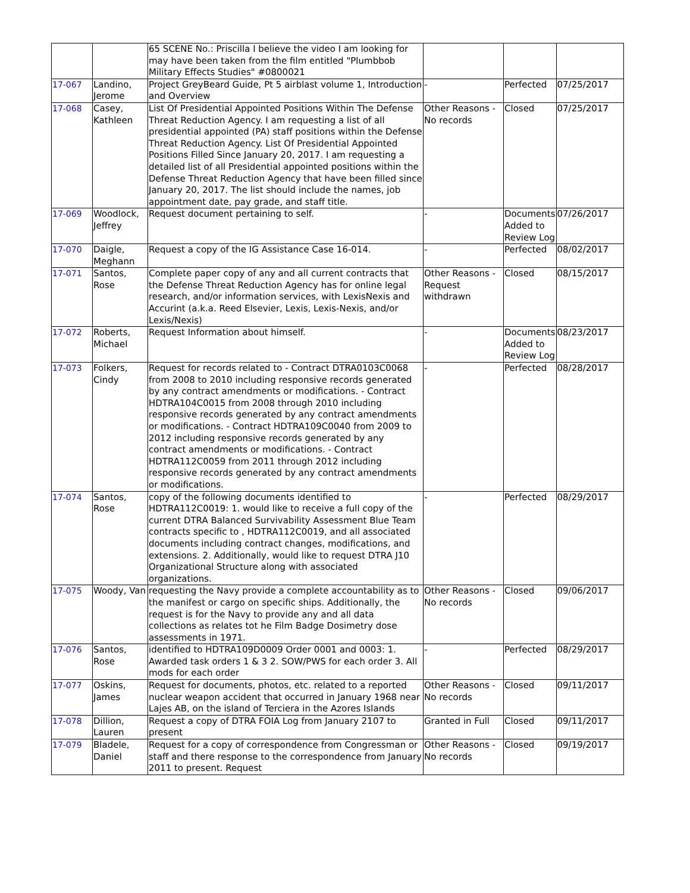| | | 65 SCENE No.: Priscilla I believe the video I am looking for may have been taken from the film entitled "Plumbbob Military Effects Studies" #0800021 | | | |
| 17-067 | Landino, Jerome | Project GreyBeard Guide, Pt 5 airblast volume 1, Introduction and Overview | - | Perfected | 07/25/2017 |
| 17-068 | Casey, Kathleen | List Of Presidential Appointed Positions Within The Defense Threat Reduction Agency. I am requesting a list of all presidential appointed (PA) staff positions within the Defense Threat Reduction Agency. List Of Presidential Appointed Positions Filled Since January 20, 2017. I am requesting a detailed list of all Presidential appointed positions within the Defense Threat Reduction Agency that have been filled since January 20, 2017. The list should include the names, job appointment date, pay grade, and staff title. | Other Reasons - No records | Closed | 07/25/2017 |
| 17-069 | Woodlock, Jeffrey | Request document pertaining to self. | - | Documents Added to Review Log | 07/26/2017 |
| 17-070 | Daigle, Meghann | Request a copy of the IG Assistance Case 16-014. | - | Perfected | 08/02/2017 |
| 17-071 | Santos, Rose | Complete paper copy of any and all current contracts that the Defense Threat Reduction Agency has for online legal research, and/or information services, with LexisNexis and Accurint (a.k.a. Reed Elsevier, Lexis, Lexis-Nexis, and/or Lexis/Nexis) | Other Reasons - Request withdrawn | Closed | 08/15/2017 |
| 17-072 | Roberts, Michael | Request Information about himself. | - | Documents Added to Review Log | 08/23/2017 |
| 17-073 | Folkers, Cindy | Request for records related to - Contract DTRA0103C0068 from 2008 to 2010 including responsive records generated by any contract amendments or modifications. - Contract HDTRA104C0015 from 2008 through 2010 including responsive records generated by any contract amendments or modifications. - Contract HDTRA109C0040 from 2009 to 2012 including responsive records generated by any contract amendments or modifications. - Contract HDTRA112C0059 from 2011 through 2012 including responsive records generated by any contract amendments or modifications. | - | Perfected | 08/28/2017 |
| 17-074 | Santos, Rose | copy of the following documents identified to HDTRA112C0019: 1. would like to receive a full copy of the current DTRA Balanced Survivability Assessment Blue Team contracts specific to , HDTRA112C0019, and all associated documents including contract changes, modifications, and extensions. 2. Additionally, would like to request DTRA J10 Organizational Structure along with associated organizations. | - | Perfected | 08/29/2017 |
| 17-075 | Woody, Van | requesting the Navy provide a complete accountability as to the manifest or cargo on specific ships. Additionally, the request is for the Navy to provide any and all data collections as relates tot he Film Badge Dosimetry dose assessments in 1971. | Other Reasons - No records | Closed | 09/06/2017 |
| 17-076 | Santos, Rose | identified to HDTRA109D0009 Order 0001 and 0003: 1. Awarded task orders 1 & 3 2. SOW/PWS for each order 3. All mods for each order | - | Perfected | 08/29/2017 |
| 17-077 | Oskins, James | Request for documents, photos, etc. related to a reported nuclear weapon accident that occurred in January 1968 near Lajes AB, on the island of Terciera in the Azores Islands | Other Reasons - No records | Closed | 09/11/2017 |
| 17-078 | Dillion, Lauren | Request a copy of DTRA FOIA Log from January 2107 to present | Granted in Full | Closed | 09/11/2017 |
| 17-079 | Bladele, Daniel | Request for a copy of correspondence from Congressman or staff and there response to the correspondence from January 2011 to present. Request | Other Reasons - No records | Closed | 09/19/2017 |